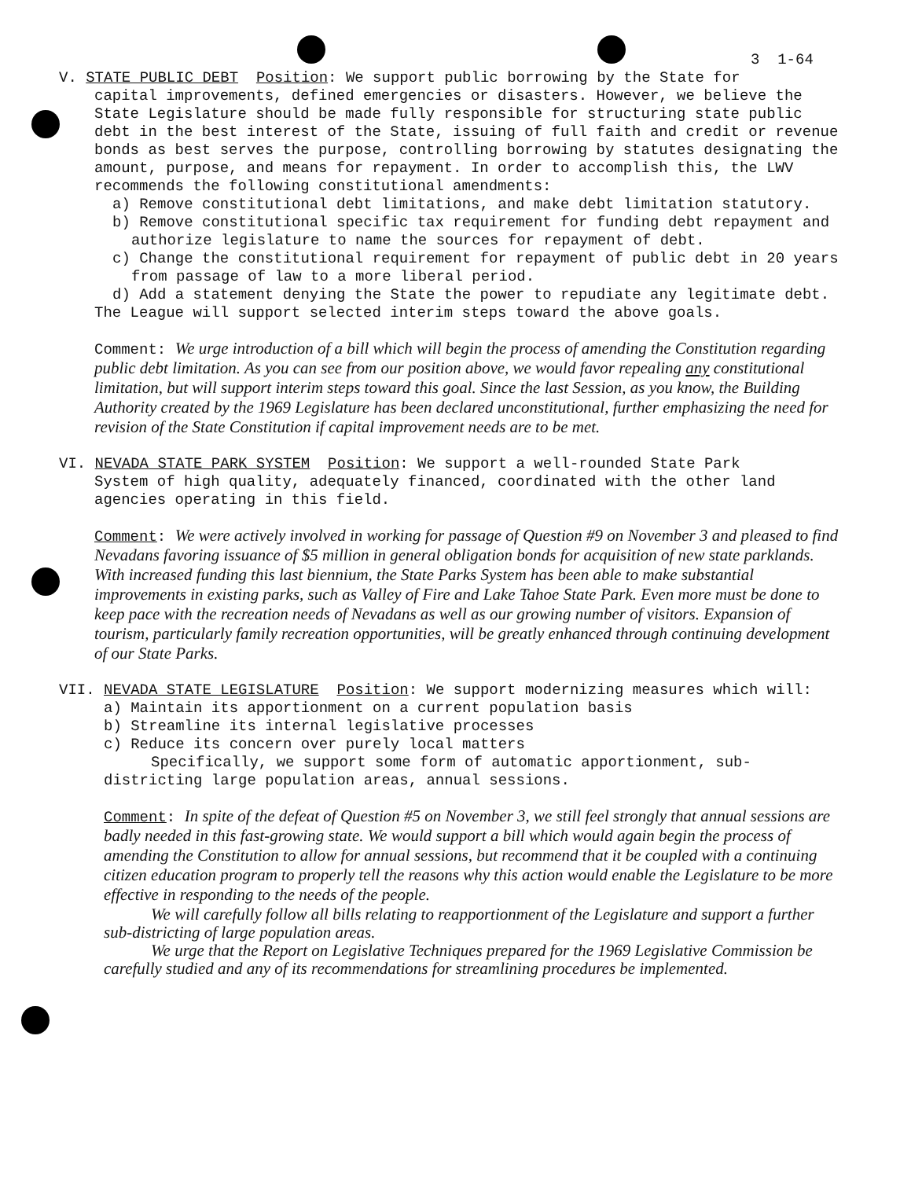3 1-64
V. STATE PUBLIC DEBT Position: We support public borrowing by the State for
capital improvements, defined emergencies or disasters. However, we believe the State Legislature should be made fully responsible for structuring state public debt in the best interest of the State, issuing of full faith and credit or revenue bonds as best serves the purpose, controlling borrowing by statutes designating the amount, purpose, and means for repayment. In order to accomplish this, the LWV recommends the following constitutional amendments:
a) Remove constitutional debt limitations, and make debt limitation statutory.
b) Remove constitutional specific tax requirement for funding debt repayment and authorize legislature to name the sources for repayment of debt.
c) Change the constitutional requirement for repayment of public debt in 20 years from passage of law to a more liberal period.
d) Add a statement denying the State the power to repudiate any legitimate debt.
The League will support selected interim steps toward the above goals.
Comment: We urge introduction of a bill which will begin the process of amending the Constitution regarding public debt limitation. As you can see from our position above, we would favor repealing any constitutional limitation, but will support interim steps toward this goal. Since the last Session, as you know, the Building Authority created by the 1969 Legislature has been declared unconstitutional, further emphasizing the need for revision of the State Constitution if capital improvement needs are to be met.
VI. NEVADA STATE PARK SYSTEM Position: We support a well-rounded State Park
System of high quality, adequately financed, coordinated with the other land agencies operating in this field.
Comment: We were actively involved in working for passage of Question #9 on November 3 and pleased to find Nevadans favoring issuance of $5 million in general obligation bonds for acquisition of new state parklands. With increased funding this last biennium, the State Parks System has been able to make substantial improvements in existing parks, such as Valley of Fire and Lake Tahoe State Park. Even more must be done to keep pace with the recreation needs of Nevadans as well as our growing number of visitors. Expansion of tourism, particularly family recreation opportunities, will be greatly enhanced through continuing development of our State Parks.
VII. NEVADA STATE LEGISLATURE Position: We support modernizing measures which will:
a) Maintain its apportionment on a current population basis
b) Streamline its internal legislative processes
c) Reduce its concern over purely local matters
Specifically, we support some form of automatic apportionment, sub-districting large population areas, annual sessions.
Comment: In spite of the defeat of Question #5 on November 3, we still feel strongly that annual sessions are badly needed in this fast-growing state. We would support a bill which would again begin the process of amending the Constitution to allow for annual sessions, but recommend that it be coupled with a continuing citizen education program to properly tell the reasons why this action would enable the Legislature to be more effective in responding to the needs of the people.
We will carefully follow all bills relating to reapportionment of the Legislature and support a further sub-districting of large population areas.
We urge that the Report on Legislative Techniques prepared for the 1969 Legislative Commission be carefully studied and any of its recommendations for streamlining procedures be implemented.